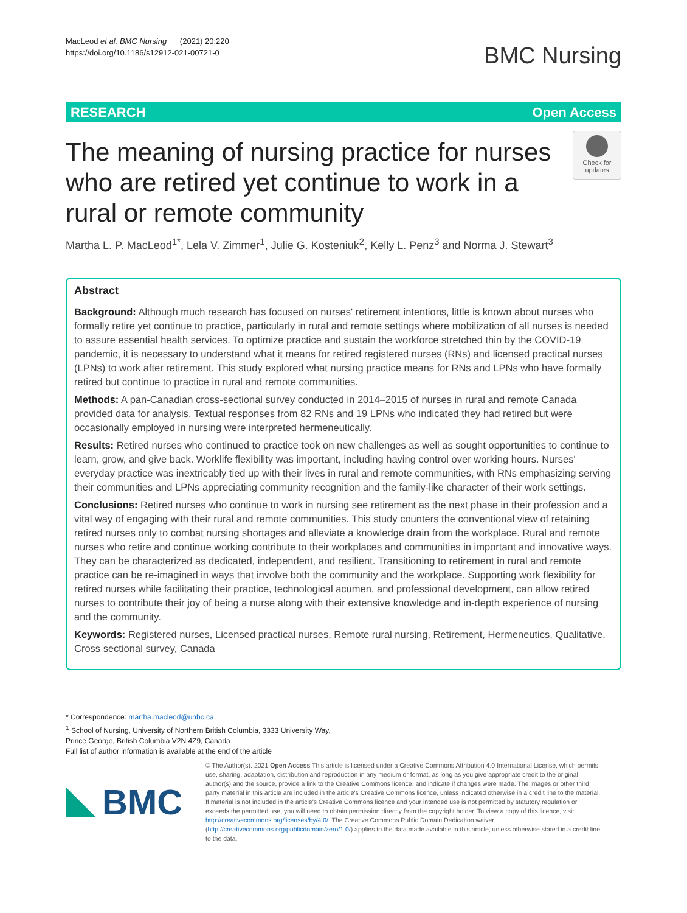MacLeod et al. BMC Nursing (2021) 20:220
https://doi.org/10.1186/s12912-021-00721-0
BMC Nursing
RESEARCH Open Access
The meaning of nursing practice for nurses who are retired yet continue to work in a rural or remote community
Check for updates
Martha L. P. MacLeod<sup>1*</sup>, Lela V. Zimmer<sup>1</sup>, Julie G. Kosteniuk<sup>2</sup>, Kelly L. Penz<sup>3</sup> and Norma J. Stewart<sup>3</sup>
Abstract
Background: Although much research has focused on nurses' retirement intentions, little is known about nurses who formally retire yet continue to practice, particularly in rural and remote settings where mobilization of all nurses is needed to assure essential health services. To optimize practice and sustain the workforce stretched thin by the COVID-19 pandemic, it is necessary to understand what it means for retired registered nurses (RNs) and licensed practical nurses (LPNs) to work after retirement. This study explored what nursing practice means for RNs and LPNs who have formally retired but continue to practice in rural and remote communities.
Methods: A pan-Canadian cross-sectional survey conducted in 2014–2015 of nurses in rural and remote Canada provided data for analysis. Textual responses from 82 RNs and 19 LPNs who indicated they had retired but were occasionally employed in nursing were interpreted hermeneutically.
Results: Retired nurses who continued to practice took on new challenges as well as sought opportunities to continue to learn, grow, and give back. Worklife flexibility was important, including having control over working hours. Nurses' everyday practice was inextricably tied up with their lives in rural and remote communities, with RNs emphasizing serving their communities and LPNs appreciating community recognition and the family-like character of their work settings.
Conclusions: Retired nurses who continue to work in nursing see retirement as the next phase in their profession and a vital way of engaging with their rural and remote communities. This study counters the conventional view of retaining retired nurses only to combat nursing shortages and alleviate a knowledge drain from the workplace. Rural and remote nurses who retire and continue working contribute to their workplaces and communities in important and innovative ways. They can be characterized as dedicated, independent, and resilient. Transitioning to retirement in rural and remote practice can be re-imagined in ways that involve both the community and the workplace. Supporting work flexibility for retired nurses while facilitating their practice, technological acumen, and professional development, can allow retired nurses to contribute their joy of being a nurse along with their extensive knowledge and in-depth experience of nursing and the community.
Keywords: Registered nurses, Licensed practical nurses, Remote rural nursing, Retirement, Hermeneutics, Qualitative, Cross sectional survey, Canada
* Correspondence: martha.macleod@unbc.ca
<sup>1</sup> School of Nursing, University of Northern British Columbia, 3333 University Way, Prince George, British Columbia V2N 4Z9, Canada
Full list of author information is available at the end of the article
BMC
© The Author(s). 2021 Open Access This article is licensed under a Creative Commons Attribution 4.0 International License, which permits use, sharing, adaptation, distribution and reproduction in any medium or format, as long as you give appropriate credit to the original author(s) and the source, provide a link to the Creative Commons licence, and indicate if changes were made. The images or other third party material in this article are included in the article's Creative Commons licence, unless indicated otherwise in a credit line to the material. If material is not included in the article's Creative Commons licence and your intended use is not permitted by statutory regulation or exceeds the permitted use, you will need to obtain permission directly from the copyright holder. To view a copy of this licence, visit http://creativecommons.org/licenses/by/4.0/. The Creative Commons Public Domain Dedication waiver (http://creativecommons.org/publicdomain/zero/1.0/) applies to the data made available in this article, unless otherwise stated in a credit line to the data.